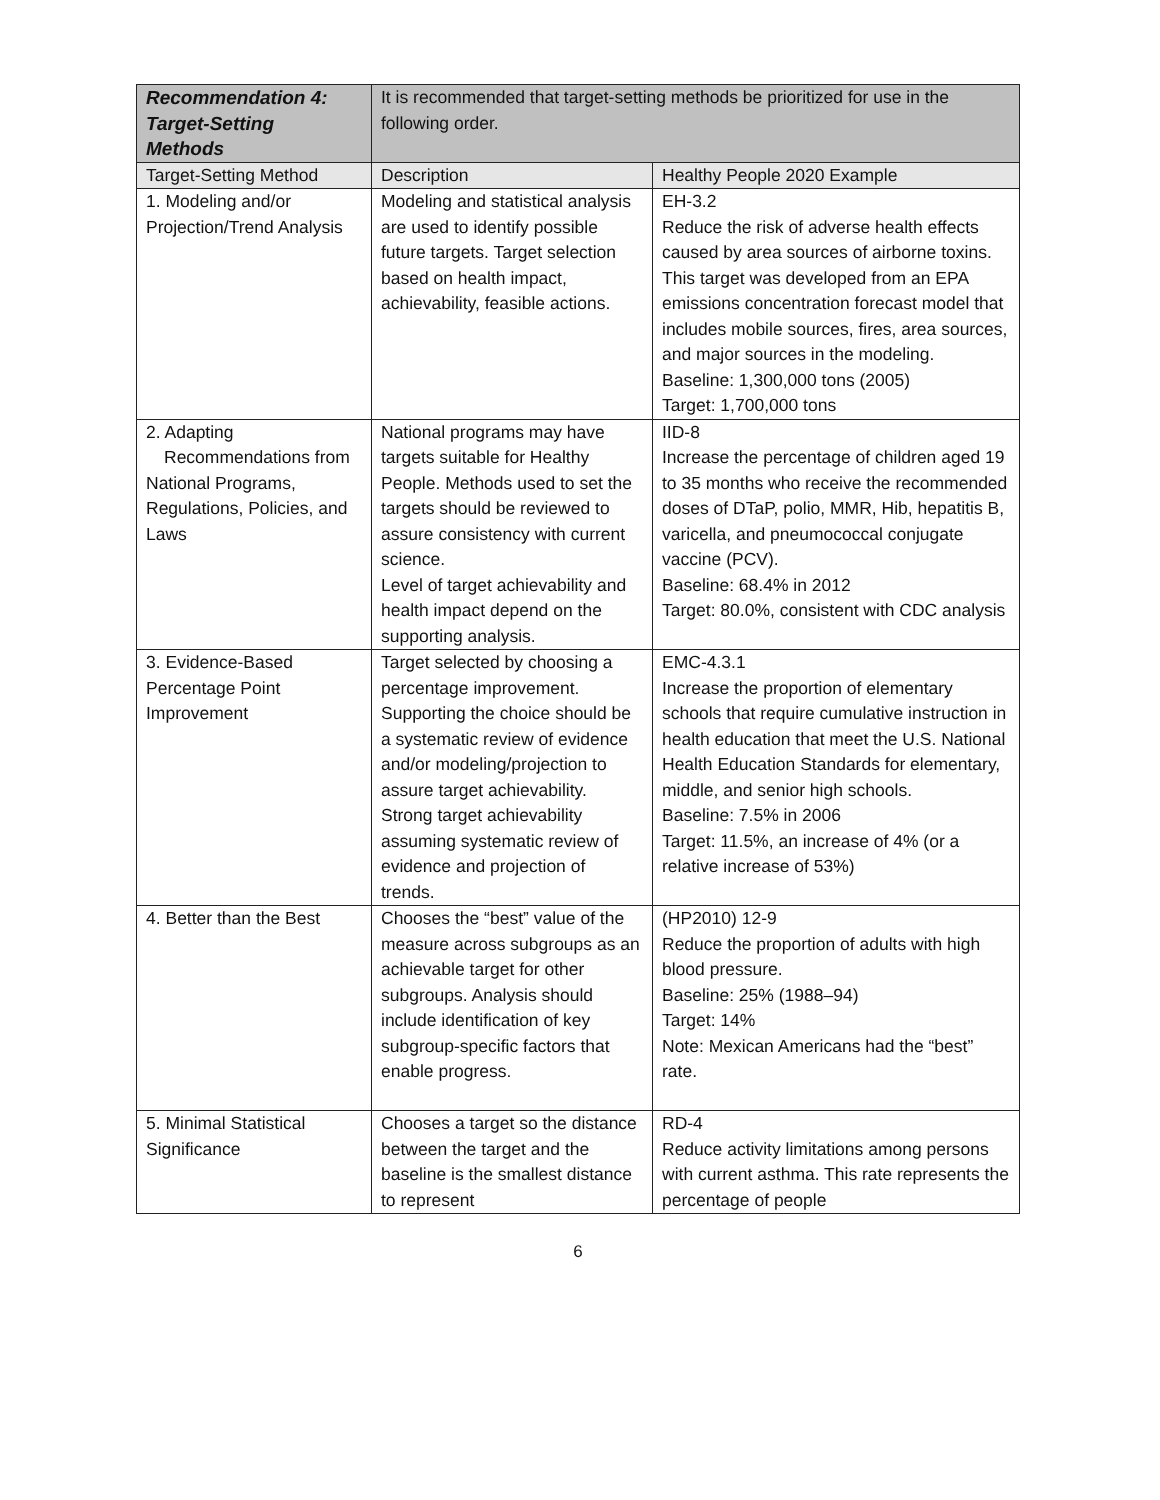| Recommendation 4: Target-Setting Methods | It is recommended that target-setting methods be prioritized for use in the following order. | |
| Target-Setting Method | Description | Healthy People 2020 Example |
| 1. Modeling and/or Projection/Trend Analysis | Modeling and statistical analysis are used to identify possible future targets. Target selection based on health impact, achievability, feasible actions. | EH-3.2 Reduce the risk of adverse health effects caused by area sources of airborne toxins. This target was developed from an EPA emissions concentration forecast model that includes mobile sources, fires, area sources, and major sources in the modeling. Baseline: 1,300,000 tons (2005) Target: 1,700,000 tons |
| 2. Adapting Recommendations from National Programs, Regulations, Policies, and Laws | National programs may have targets suitable for Healthy People. Methods used to set the targets should be reviewed to assure consistency with current science. Level of target achievability and health impact depend on the supporting analysis. | IID-8 Increase the percentage of children aged 19 to 35 months who receive the recommended doses of DTaP, polio, MMR, Hib, hepatitis B, varicella, and pneumococcal conjugate vaccine (PCV). Baseline: 68.4% in 2012 Target: 80.0%, consistent with CDC analysis |
| 3. Evidence-Based Percentage Point Improvement | Target selected by choosing a percentage improvement. Supporting the choice should be a systematic review of evidence and/or modeling/projection to assure target achievability. Strong target achievability assuming systematic review of evidence and projection of trends. | EMC-4.3.1 Increase the proportion of elementary schools that require cumulative instruction in health education that meet the U.S. National Health Education Standards for elementary, middle, and senior high schools. Baseline: 7.5% in 2006 Target: 11.5%, an increase of 4% (or a relative increase of 53%) |
| 4. Better than the Best | Chooses the “best” value of the measure across subgroups as an achievable target for other subgroups. Analysis should include identification of key subgroup-specific factors that enable progress. | (HP2010) 12-9 Reduce the proportion of adults with high blood pressure. Baseline: 25% (1988–94) Target: 14% Note: Mexican Americans had the “best” rate. |
| 5. Minimal Statistical Significance | Chooses a target so the distance between the target and the baseline is the smallest distance to represent | RD-4 Reduce activity limitations among persons with current asthma. This rate represents the percentage of people |
6